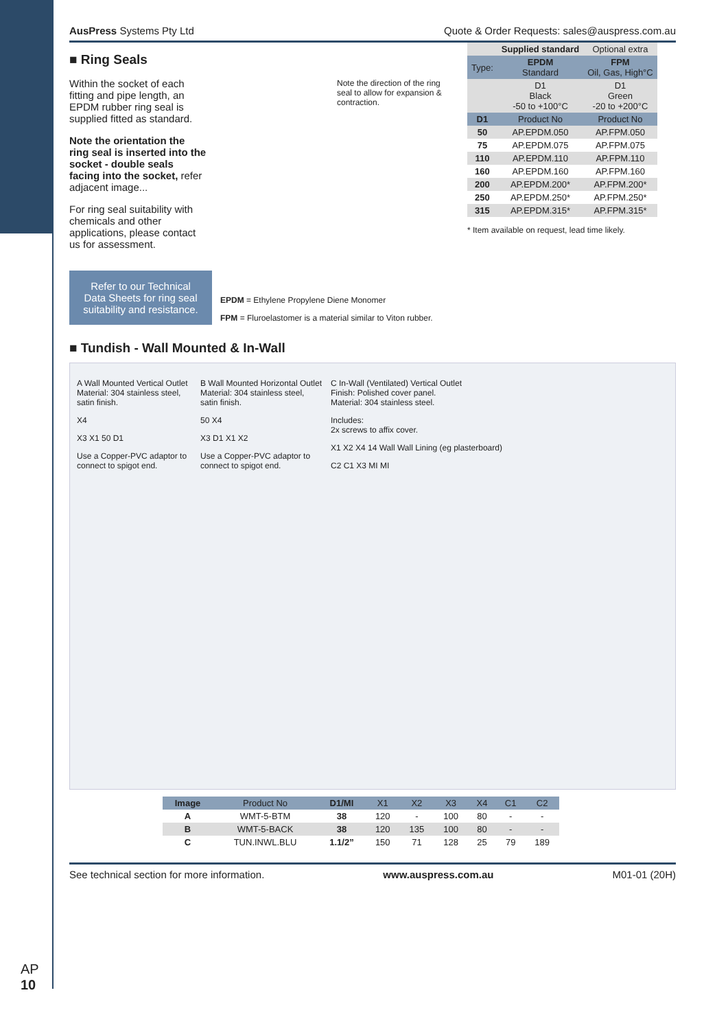AP
10
AusPress Systems Pty Ltd Quote & Order Requests: sales@auspress.com.au
■ Ring Seals
Within the socket of each fitting and pipe length, an EPDM rubber ring seal is supplied fitted as standard.
Note the orientation the ring seal is inserted into the socket - double seals facing into the socket, refer adjacent image...
For ring seal suitability with chemicals and other applications, please contact us for assessment.
Refer to our Technical Data Sheets for ring seal suitability and resistance.
Note the direction of the ring seal to allow for expansion & contraction.
EPDM = Ethylene Propylene Diene Monomer
FPM = Fluroelastomer is a material similar to Viton rubber.
| | Supplied standard | Optional extra |
| Type: | EPDM Standard | FPM Oil, Gas, High°C |
| | D1 Black -50 to +100°C | D1 Green -20 to +200°C |
| D1 | Product No | Product No |
| 50 | AP.EPDM.050 | AP.FPM.050 |
| 75 | AP.EPDM.075 | AP.FPM.075 |
| 110 | AP.EPDM.110 | AP.FPM.110 |
| 160 | AP.EPDM.160 | AP.FPM.160 |
| 200 | AP.EPDM.200* | AP.FPM.200* |
| 250 | AP.EPDM.250* | AP.FPM.250* |
| 315 | AP.EPDM.315* | AP.FPM.315* |
* Item available on request, lead time likely.
■ Tundish - Wall Mounted & In-Wall
A Wall Mounted Vertical Outlet
Material: 304 stainless steel, satin finish.
X4
X3 X1 50 D1
Use a Copper-PVC adaptor to connect to spigot end.
B Wall Mounted Horizontal Outlet
Material: 304 stainless steel, satin finish.
50 X4
X3 D1 X1 X2
Use a Copper-PVC adaptor to connect to spigot end.
C In-Wall (Ventilated) Vertical Outlet
Finish: Polished cover panel.
Material: 304 stainless steel.
Includes:
2x screws to affix cover.
X1 X2 X4 14 Wall Wall Lining (eg plasterboard)
C2 C1 X3 MI MI
| Image | Product No | D1/MI | X1 | X2 | X3 | X4 | C1 | C2 |
| --- | --- | --- | --- | --- | --- | --- | --- | --- |
| A | WMT-5-BTM | 38 | 120 | - | 100 | 80 | - | - |
| B | WMT-5-BACK | 38 | 120 | 135 | 100 | 80 | - | - |
| C | TUN.INWL.BLU | 1.1/2” | 150 | 71 | 128 | 25 | 79 | 189 |
See technical section for more information. www.auspress.com.au M01-01 (20H)